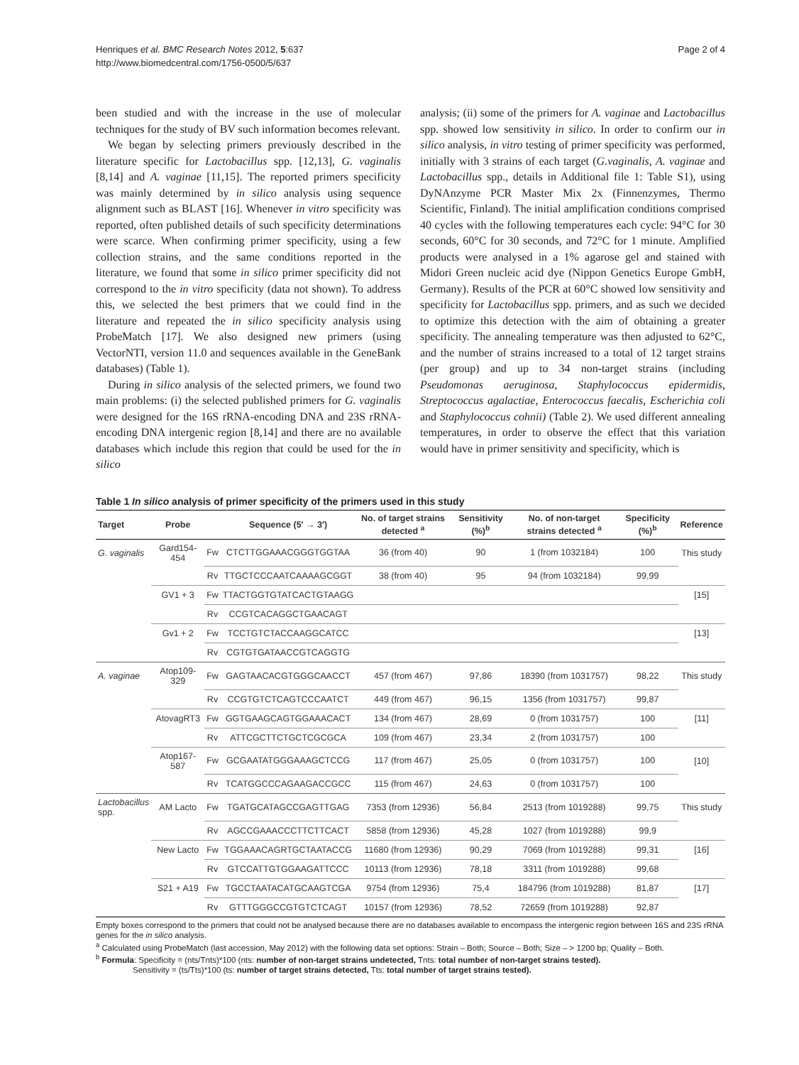Henriques et al. BMC Research Notes 2012, 5:637
http://www.biomedcentral.com/1756-0500/5/637
Page 2 of 4
been studied and with the increase in the use of molecular techniques for the study of BV such information becomes relevant.
We began by selecting primers previously described in the literature specific for Lactobacillus spp. [12,13], G. vaginalis [8,14] and A. vaginae [11,15]. The reported primers specificity was mainly determined by in silico analysis using sequence alignment such as BLAST [16]. Whenever in vitro specificity was reported, often published details of such specificity determinations were scarce. When confirming primer specificity, using a few collection strains, and the same conditions reported in the literature, we found that some in silico primer specificity did not correspond to the in vitro specificity (data not shown). To address this, we selected the best primers that we could find in the literature and repeated the in silico specificity analysis using ProbeMatch [17]. We also designed new primers (using VectorNTI, version 11.0 and sequences available in the GeneBank databases) (Table 1).
During in silico analysis of the selected primers, we found two main problems: (i) the selected published primers for G. vaginalis were designed for the 16S rRNA-encoding DNA and 23S rRNA-encoding DNA intergenic region [8,14] and there are no available databases which include this region that could be used for the in silico
analysis; (ii) some of the primers for A. vaginae and Lactobacillus spp. showed low sensitivity in silico. In order to confirm our in silico analysis, in vitro testing of primer specificity was performed, initially with 3 strains of each target (G.vaginalis, A. vaginae and Lactobacillus spp., details in Additional file 1: Table S1), using DyNAnzyme PCR Master Mix 2x (Finnenzymes, Thermo Scientific, Finland). The initial amplification conditions comprised 40 cycles with the following temperatures each cycle: 94°C for 30 seconds, 60°C for 30 seconds, and 72°C for 1 minute. Amplified products were analysed in a 1% agarose gel and stained with Midori Green nucleic acid dye (Nippon Genetics Europe GmbH, Germany). Results of the PCR at 60°C showed low sensitivity and specificity for Lactobacillus spp. primers, and as such we decided to optimize this detection with the aim of obtaining a greater specificity. The annealing temperature was then adjusted to 62°C, and the number of strains increased to a total of 12 target strains (per group) and up to 34 non-target strains (including Pseudomonas aeruginosa, Staphylococcus epidermidis, Streptococcus agalactiae, Enterococcus faecalis, Escherichia coli and Staphylococcus cohnii) (Table 2). We used different annealing temperatures, in order to observe the effect that this variation would have in primer sensitivity and specificity, which is
Table 1 In silico analysis of primer specificity of the primers used in this study
| Target | Probe | | Sequence (5′ → 3′) | No. of target strains detected <sup>a</sup> | Sensitivity (%)<sup>b</sup> | No. of non-target strains detected <sup>a</sup> | Specificity (%)<sup>b</sup> | Reference |
| --- | --- | --- | --- | --- | --- | --- | --- | --- |
| G. vaginalis | Gard154-454 | Fw | CTCTTGGAAACGGGTGGTAA | 36 (from 40) | 90 | 1 (from 1032184) | 100 | This study |
| | | Rv | TTGCTCCCAATCAAAAGCGGT | 38 (from 40) | 95 | 94 (from 1032184) | 99,99 | |
| | GV1 + 3 | Fw | TTACTGGTGTATCACTGTAAGG | | | | | [15] |
| | | Rv | CCGTCACAGGCTGAACAGT | | | | | |
| | Gv1 + 2 | Fw | TCCTGTCTACCAAGGCATCC | | | | | [13] |
| | | Rv | CGTGTGATAACCGTCAGGTG | | | | | |
| A. vaginae | Atop109-329 | Fw | GAGTAACACGTGGGCAACCT | 457 (from 467) | 97,86 | 18390 (from 1031757) | 98,22 | This study |
| | | Rv | CCGTGTCTCAGTCCCAATCT | 449 (from 467) | 96,15 | 1356 (from 1031757) | 99,87 | |
| | AtovagRT3 | Fw | GGTGAAGCAGTGGAAACACT | 134 (from 467) | 28,69 | 0 (from 1031757) | 100 | [11] |
| | | Rv | ATTCGCTTCTGCTCGCGCA | 109 (from 467) | 23,34 | 2 (from 1031757) | 100 | |
| | Atop167-587 | Fw | GCGAATATGGGAAAGCTCCG | 117 (from 467) | 25,05 | 0 (from 1031757) | 100 | [10] |
| | | Rv | TCATGGCCCAGAAGACCGCC | 115 (from 467) | 24,63 | 0 (from 1031757) | 100 | |
| Lactobacillus spp. | AM Lacto | Fw | TGATGCATAGCCGAGTTGAG | 7353 (from 12936) | 56,84 | 2513 (from 1019288) | 99,75 | This study |
| | | Rv | AGCCGAAACCCTTCTTCACT | 5858 (from 12936) | 45,28 | 1027 (from 1019288) | 99,9 | |
| | New Lacto | Fw | TGGAAACAGRTGCTAATACCG | 11680 (from 12936) | 90,29 | 7069 (from 1019288) | 99,31 | [16] |
| | | Rv | GTCCATTGTGGAAGATTCCC | 10113 (from 12936) | 78,18 | 3311 (from 1019288) | 99,68 | |
| | S21 + A19 | Fw | TGCCTAATACATGCAAGTCGA | 9754 (from 12936) | 75,4 | 184796 (from 1019288) | 81,87 | [17] |
| | | Rv | GTTTGGGCCGTGTCTCAGT | 10157 (from 12936) | 78,52 | 72659 (from 1019288) | 92,87 | |
Empty boxes correspond to the primers that could not be analysed because there are no databases available to encompass the intergenic region between 16S and 23S rRNA genes for the in silico analysis.
<sup>a</sup> Calculated using ProbeMatch (last accession, May 2012) with the following data set options: Strain – Both; Source – Both; Size – > 1200 bp; Quality – Both.
<sup>b</sup> Formula: Specificity = (nts/Tnts)*100 (nts: number of non-target strains undetected, Tnts: total number of non-target strains tested).
Sensitivity = (ts/Tts)*100 (ts: number of target strains detected, Tts: total number of target strains tested).